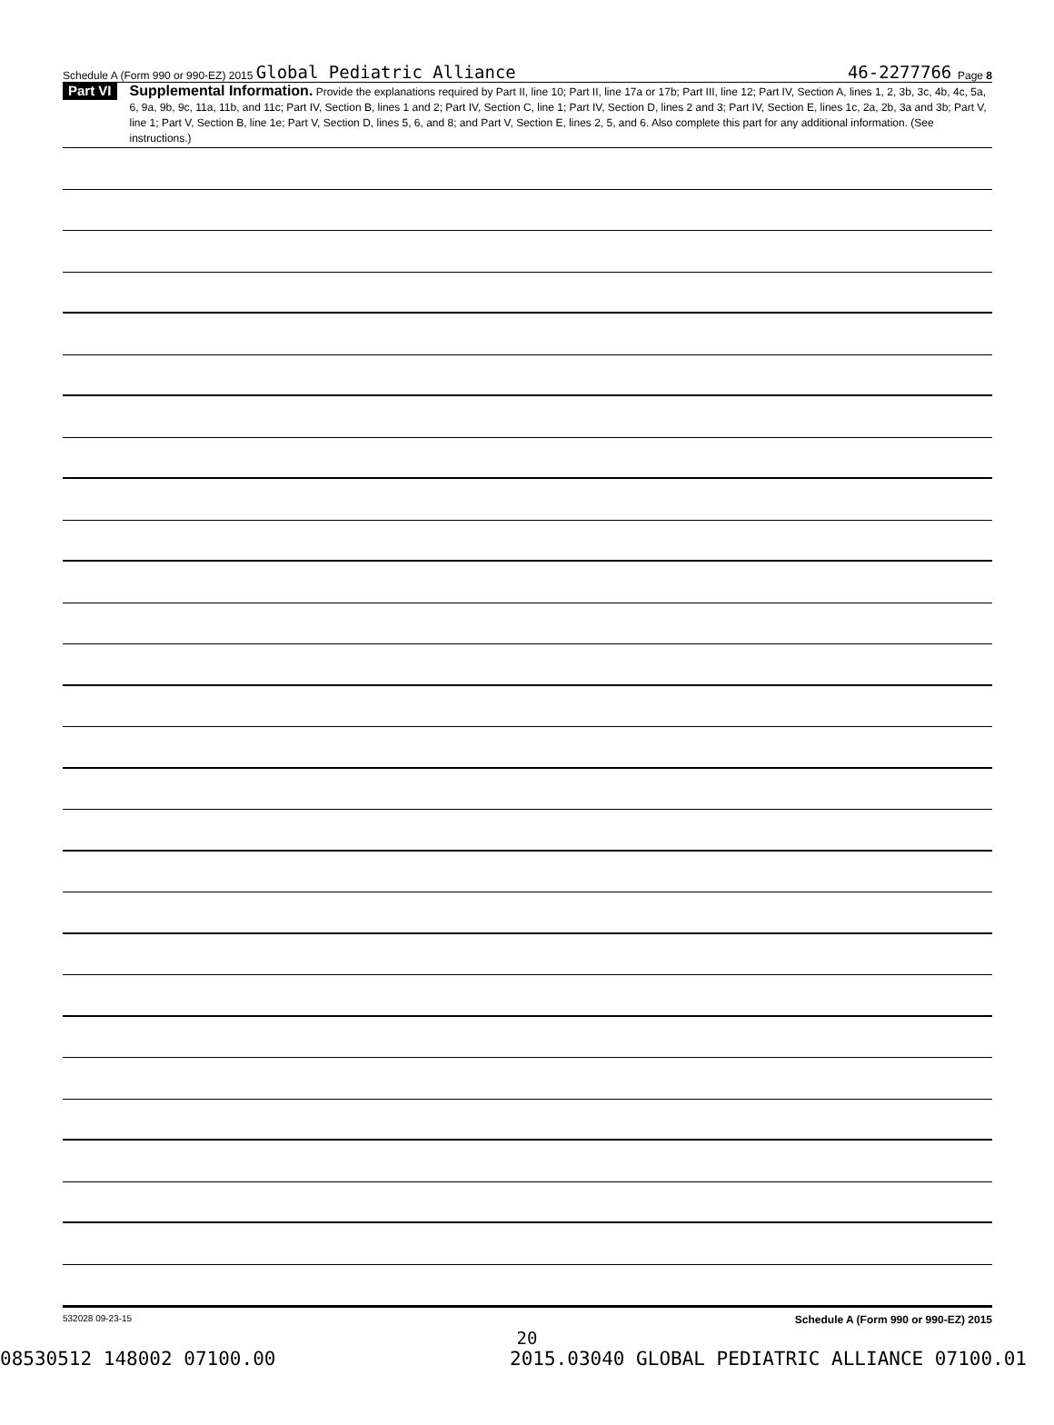Schedule A (Form 990 or 990-EZ) 2015 Global Pediatric Alliance 46-2277766 Page 8
Part VI
Supplemental Information. Provide the explanations required by Part II, line 10; Part II, line 17a or 17b; Part III, line 12; Part IV, Section A, lines 1, 2, 3b, 3c, 4b, 4c, 5a, 6, 9a, 9b, 9c, 11a, 11b, and 11c; Part IV, Section B, lines 1 and 2; Part IV, Section C, line 1; Part IV, Section D, lines 2 and 3; Part IV, Section E, lines 1c, 2a, 2b, 3a and 3b; Part V, line 1; Part V, Section B, line 1e; Part V, Section D, lines 5, 6, and 8; and Part V, Section E, lines 2, 5, and 6. Also complete this part for any additional information. (See instructions.)
532028 09-23-15 Schedule A (Form 990 or 990-EZ) 2015
20
08530512 148002 07100.00 2015.03040 GLOBAL PEDIATRIC ALLIANCE 07100.01